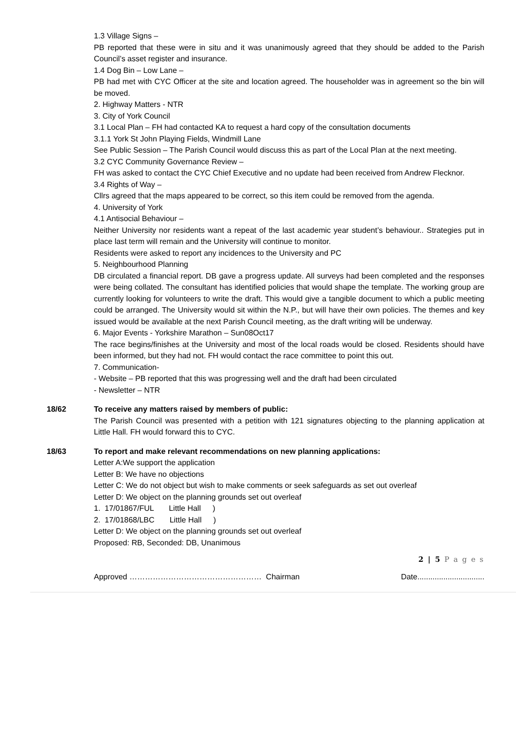1.3 Village Signs –
PB reported that these were in situ and it was unanimously agreed that they should be added to the Parish Council’s asset register and insurance.
1.4 Dog Bin – Low Lane –
PB had met with CYC Officer at the site and location agreed. The householder was in agreement so the bin will be moved.
2. Highway Matters - NTR
3. City of York Council
3.1 Local Plan – FH had contacted KA to request a hard copy of the consultation documents
3.1.1 York St John Playing Fields, Windmill Lane
See Public Session – The Parish Council would discuss this as part of the Local Plan at the next meeting.
3.2 CYC Community Governance Review –
FH was asked to contact the CYC Chief Executive and no update had been received from Andrew Flecknor.
3.4 Rights of Way –
Cllrs agreed that the maps appeared to be correct, so this item could be removed from the agenda.
4. University of York
4.1 Antisocial Behaviour –
Neither University nor residents want a repeat of the last academic year student’s behaviour.. Strategies put in place last term will remain and the University will continue to monitor.
Residents were asked to report any incidences to the University and PC
5. Neighbourhood Planning
DB circulated a financial report. DB gave a progress update. All surveys had been completed and the responses were being collated. The consultant has identified policies that would shape the template. The working group are currently looking for volunteers to write the draft. This would give a tangible document to which a public meeting could be arranged. The University would sit within the N.P., but will have their own policies. The themes and key issued would be available at the next Parish Council meeting, as the draft writing will be underway.
6. Major Events - Yorkshire Marathon – Sun08Oct17
The race begins/finishes at the University and most of the local roads would be closed. Residents should have been informed, but they had not. FH would contact the race committee to point this out.
7. Communication-
- Website – PB reported that this was progressing well and the draft had been circulated
- Newsletter – NTR
18/62 To receive any matters raised by members of public:
The Parish Council was presented with a petition with 121 signatures objecting to the planning application at Little Hall. FH would forward this to CYC.
18/63 To report and make relevant recommendations on new planning applications:
Letter A:We support the application
Letter B: We have no objections
Letter C: We do not object but wish to make comments or seek safeguards as set out overleaf
Letter D: We object on the planning grounds set out overleaf
1. 17/01867/FUL Little Hall)
2. 17/01868/LBC Little Hall)
Letter D: We object on the planning grounds set out overleaf
Proposed: RB, Seconded: DB, Unanimous
2 | 5 P a g e s
Approved …………………………………………… Chairman Date...............................